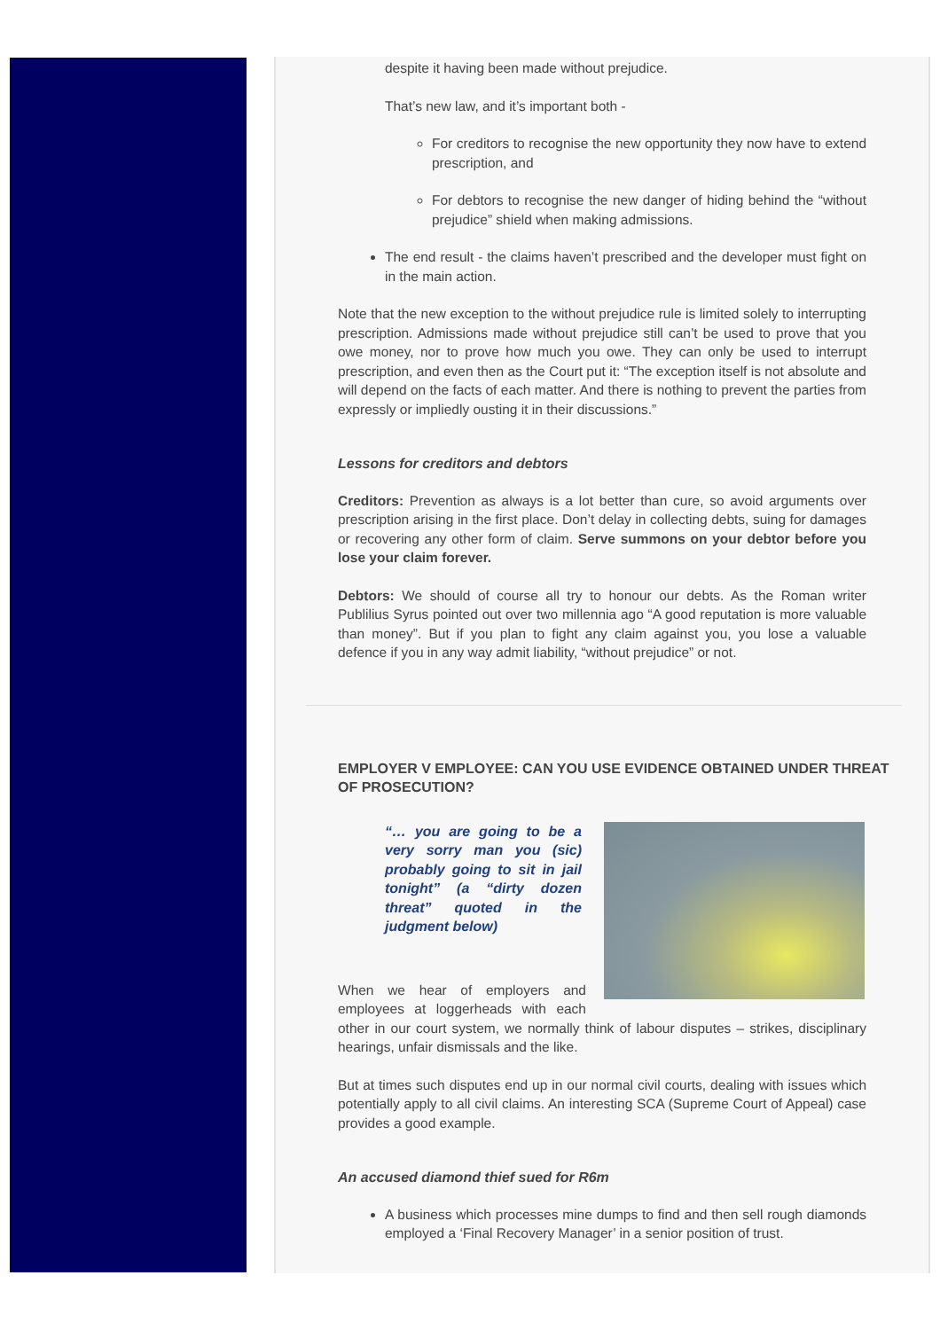despite it having been made without prejudice.
That’s new law, and it’s important both -
For creditors to recognise the new opportunity they now have to extend prescription, and
For debtors to recognise the new danger of hiding behind the “without prejudice” shield when making admissions.
The end result - the claims haven’t prescribed and the developer must fight on in the main action.
Note that the new exception to the without prejudice rule is limited solely to interrupting prescription. Admissions made without prejudice still can’t be used to prove that you owe money, nor to prove how much you owe. They can only be used to interrupt prescription, and even then as the Court put it: “The exception itself is not absolute and will depend on the facts of each matter. And there is nothing to prevent the parties from expressly or impliedly ousting it in their discussions.”
Lessons for creditors and debtors
Creditors: Prevention as always is a lot better than cure, so avoid arguments over prescription arising in the first place. Don’t delay in collecting debts, suing for damages or recovering any other form of claim. Serve summons on your debtor before you lose your claim forever.
Debtors: We should of course all try to honour our debts. As the Roman writer Publilius Syrus pointed out over two millennia ago “A good reputation is more valuable than money”. But if you plan to fight any claim against you, you lose a valuable defence if you in any way admit liability, “without prejudice” or not.
EMPLOYER V EMPLOYEE: CAN YOU USE EVIDENCE OBTAINED UNDER THREAT OF PROSECUTION?
“… you are going to be a very sorry man you (sic) probably going to sit in jail tonight” (a “dirty dozen threat” quoted in the judgment below)
When we hear of employers and employees at loggerheads with each other in our court system, we normally think of labour disputes – strikes, disciplinary hearings, unfair dismissals and the like.
But at times such disputes end up in our normal civil courts, dealing with issues which potentially apply to all civil claims. An interesting SCA (Supreme Court of Appeal) case provides a good example.
An accused diamond thief sued for R6m
A business which processes mine dumps to find and then sell rough diamonds employed a ‘Final Recovery Manager’ in a senior position of trust.